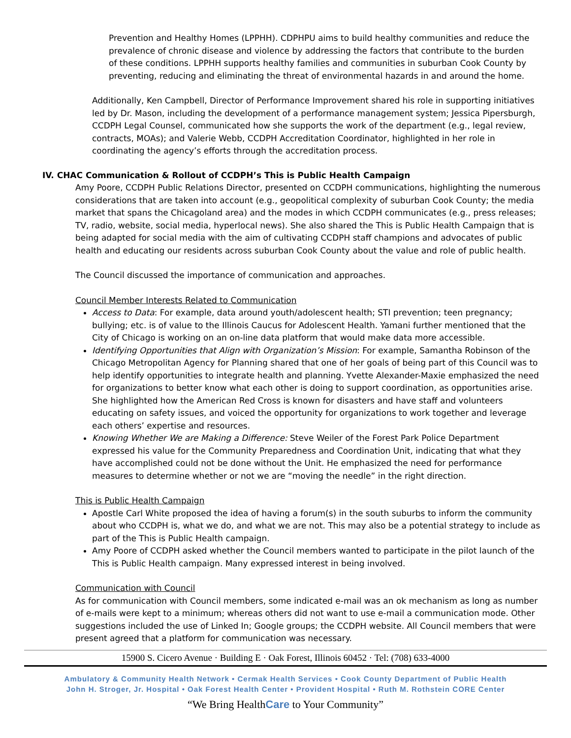Prevention and Healthy Homes (LPPHH). CDPHPU aims to build healthy communities and reduce the prevalence of chronic disease and violence by addressing the factors that contribute to the burden of these conditions. LPPHH supports healthy families and communities in suburban Cook County by preventing, reducing and eliminating the threat of environmental hazards in and around the home.
Additionally, Ken Campbell, Director of Performance Improvement shared his role in supporting initiatives led by Dr. Mason, including the development of a performance management system; Jessica Pipersburgh, CCDPH Legal Counsel, communicated how she supports the work of the department (e.g., legal review, contracts, MOAs); and Valerie Webb, CCDPH Accreditation Coordinator, highlighted in her role in coordinating the agency’s efforts through the accreditation process.
IV. CHAC Communication & Rollout of CCDPH’s This is Public Health Campaign
Amy Poore, CCDPH Public Relations Director, presented on CCDPH communications, highlighting the numerous considerations that are taken into account (e.g., geopolitical complexity of suburban Cook County; the media market that spans the Chicagoland area) and the modes in which CCDPH communicates (e.g., press releases; TV, radio, website, social media, hyperlocal news). She also shared the This is Public Health Campaign that is being adapted for social media with the aim of cultivating CCDPH staff champions and advocates of public health and educating our residents across suburban Cook County about the value and role of public health.
The Council discussed the importance of communication and approaches.
Council Member Interests Related to Communication
Access to Data: For example, data around youth/adolescent health; STI prevention; teen pregnancy; bullying; etc. is of value to the Illinois Caucus for Adolescent Health. Yamani further mentioned that the City of Chicago is working on an on-line data platform that would make data more accessible.
Identifying Opportunities that Align with Organization’s Mission: For example, Samantha Robinson of the Chicago Metropolitan Agency for Planning shared that one of her goals of being part of this Council was to help identify opportunities to integrate health and planning. Yvette Alexander-Maxie emphasized the need for organizations to better know what each other is doing to support coordination, as opportunities arise. She highlighted how the American Red Cross is known for disasters and have staff and volunteers educating on safety issues, and voiced the opportunity for organizations to work together and leverage each others’ expertise and resources.
Knowing Whether We are Making a Difference: Steve Weiler of the Forest Park Police Department expressed his value for the Community Preparedness and Coordination Unit, indicating that what they have accomplished could not be done without the Unit. He emphasized the need for performance measures to determine whether or not we are “moving the needle” in the right direction.
This is Public Health Campaign
Apostle Carl White proposed the idea of having a forum(s) in the south suburbs to inform the community about who CCDPH is, what we do, and what we are not. This may also be a potential strategy to include as part of the This is Public Health campaign.
Amy Poore of CCDPH asked whether the Council members wanted to participate in the pilot launch of the This is Public Health campaign. Many expressed interest in being involved.
Communication with Council
As for communication with Council members, some indicated e-mail was an ok mechanism as long as number of e-mails were kept to a minimum; whereas others did not want to use e-mail a communication mode. Other suggestions included the use of Linked In; Google groups; the CCDPH website. All Council members that were present agreed that a platform for communication was necessary.
15900 S. Cicero Avenue · Building E · Oak Forest, Illinois 60452 · Tel: (708) 633-4000
Ambulatory & Community Health Network • Cermak Health Services • Cook County Department of Public Health
John H. Stroger, Jr. Hospital • Oak Forest Health Center • Provident Hospital • Ruth M. Rothstein CORE Center
“We Bring HealthCare to Your Community”